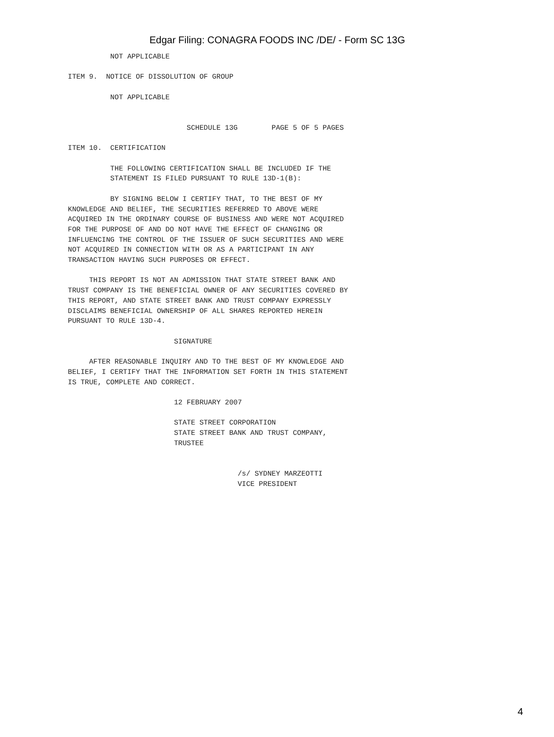Edgar Filing: CONAGRA FOODS INC /DE/ - Form SC 13G
          NOT APPLICABLE

ITEM 9.  NOTICE OF DISSOLUTION OF GROUP

          NOT APPLICABLE


                            SCHEDULE 13G        PAGE 5 OF 5 PAGES

ITEM 10.  CERTIFICATION

          THE FOLLOWING CERTIFICATION SHALL BE INCLUDED IF THE
          STATEMENT IS FILED PURSUANT TO RULE 13D-1(B):

          BY SIGNING BELOW I CERTIFY THAT, TO THE BEST OF MY
KNOWLEDGE AND BELIEF, THE SECURITIES REFERRED TO ABOVE WERE
ACQUIRED IN THE ORDINARY COURSE OF BUSINESS AND WERE NOT ACQUIRED
FOR THE PURPOSE OF AND DO NOT HAVE THE EFFECT OF CHANGING OR
INFLUENCING THE CONTROL OF THE ISSUER OF SUCH SECURITIES AND WERE
NOT ACQUIRED IN CONNECTION WITH OR AS A PARTICIPANT IN ANY
TRANSACTION HAVING SUCH PURPOSES OR EFFECT.

     THIS REPORT IS NOT AN ADMISSION THAT STATE STREET BANK AND
TRUST COMPANY IS THE BENEFICIAL OWNER OF ANY SECURITIES COVERED BY
THIS REPORT, AND STATE STREET BANK AND TRUST COMPANY EXPRESSLY
DISCLAIMS BENEFICIAL OWNERSHIP OF ALL SHARES REPORTED HEREIN
PURSUANT TO RULE 13D-4.

                         SIGNATURE

     AFTER REASONABLE INQUIRY AND TO THE BEST OF MY KNOWLEDGE AND
BELIEF, I CERTIFY THAT THE INFORMATION SET FORTH IN THIS STATEMENT
IS TRUE, COMPLETE AND CORRECT.

                         12 FEBRUARY 2007

                         STATE STREET CORPORATION
                         STATE STREET BANK AND TRUST COMPANY,
                         TRUSTEE


                                        /s/ SYDNEY MARZEOTTI
                                        VICE PRESIDENT
4